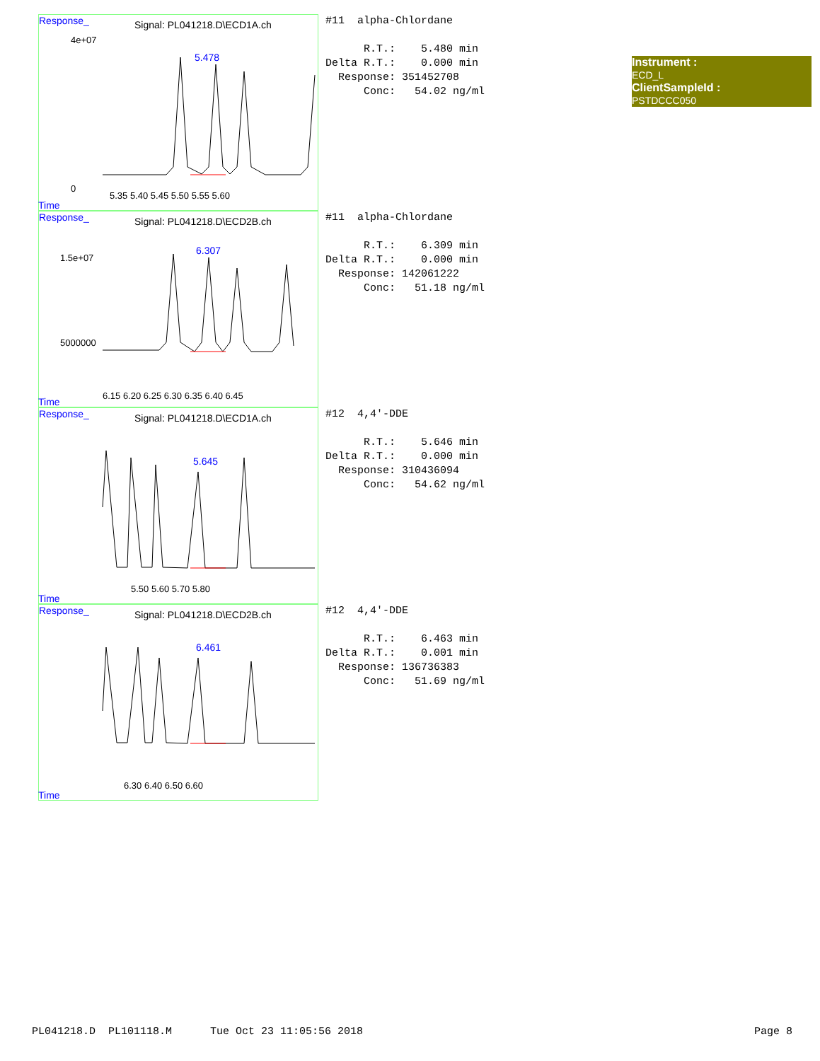Response_ Signal: PL041218.D\ECD1A.ch
5.478
5.35 5.40 5.45 5.50 5.55 5.60
4e+07
0
Time
#11 alpha-Chlordane R.T.: 5.480 min Delta R.T.: 0.000 min Response: 351452708 Conc: 54.02 ng/ml
Response_ Signal: PL041218.D\ECD2B.ch
6.307
6.15 6.20 6.25 6.30 6.35 6.40 6.45
1.5e+07
5000000
Time
#11 alpha-Chlordane R.T.: 6.309 min Delta R.T.: 0.000 min Response: 142061222 Conc: 51.18 ng/ml
Response_ Signal: PL041218.D\ECD1A.ch
5.645
5.50 5.60 5.70 5.80
Time
#12 4,4'-DDE R.T.: 5.646 min Delta R.T.: 0.000 min Response: 310436094 Conc: 54.62 ng/ml
Response_ Signal: PL041218.D\ECD2B.ch
6.461
6.30 6.40 6.50 6.60
Time
#12 4,4'-DDE R.T.: 6.463 min Delta R.T.: 0.001 min Response: 136736383 Conc: 51.69 ng/ml
Instrument :
ECD_L
ClientSampleId :
PSTDCCC050
PL041218.D PL101118.M Tue Oct 23 11:05:56 2018 Page 8